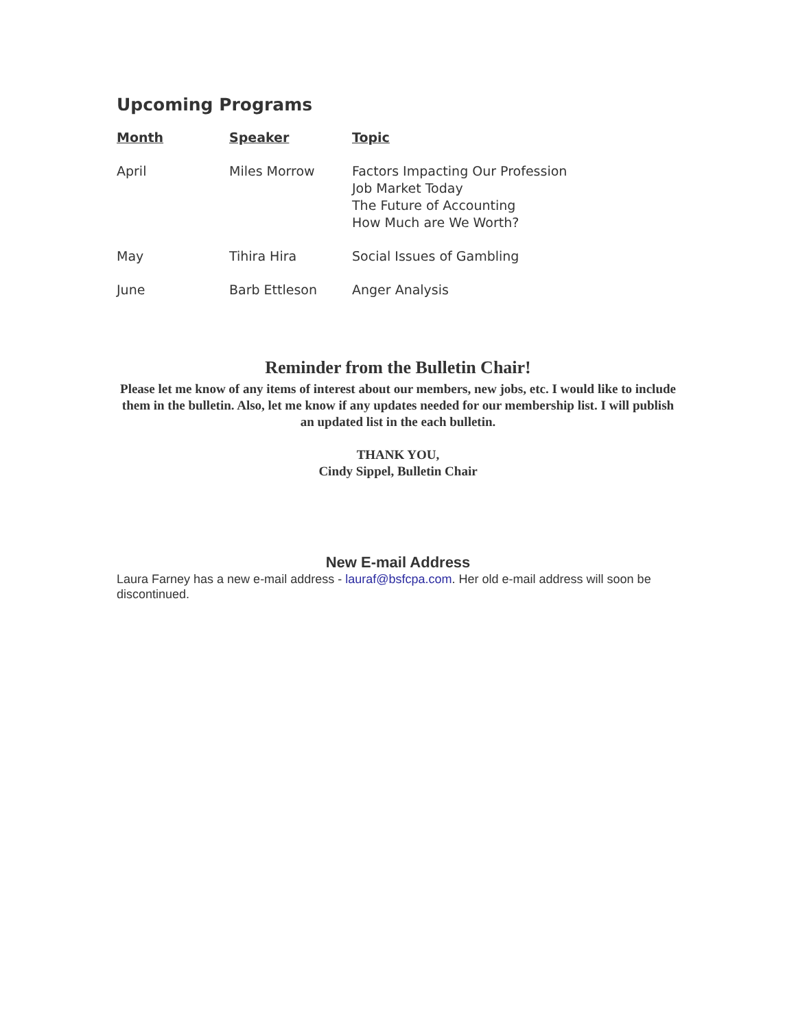Upcoming Programs
| Month | Speaker | Topic |
| --- | --- | --- |
| April | Miles Morrow | Factors Impacting Our Profession Job Market Today The Future of Accounting How Much are We Worth? |
| May | Tihira Hira | Social Issues of Gambling |
| June | Barb Ettleson | Anger Analysis |
Reminder from the Bulletin Chair!
Please let me know of any items of interest about our members, new jobs, etc. I would like to include them in the bulletin. Also, let me know if any updates needed for our membership list. I will publish an updated list in the each bulletin.
THANK YOU,
Cindy Sippel, Bulletin Chair
New E-mail Address
Laura Farney has a new e-mail address - lauraf@bsfcpa.com. Her old e-mail address will soon be discontinued.